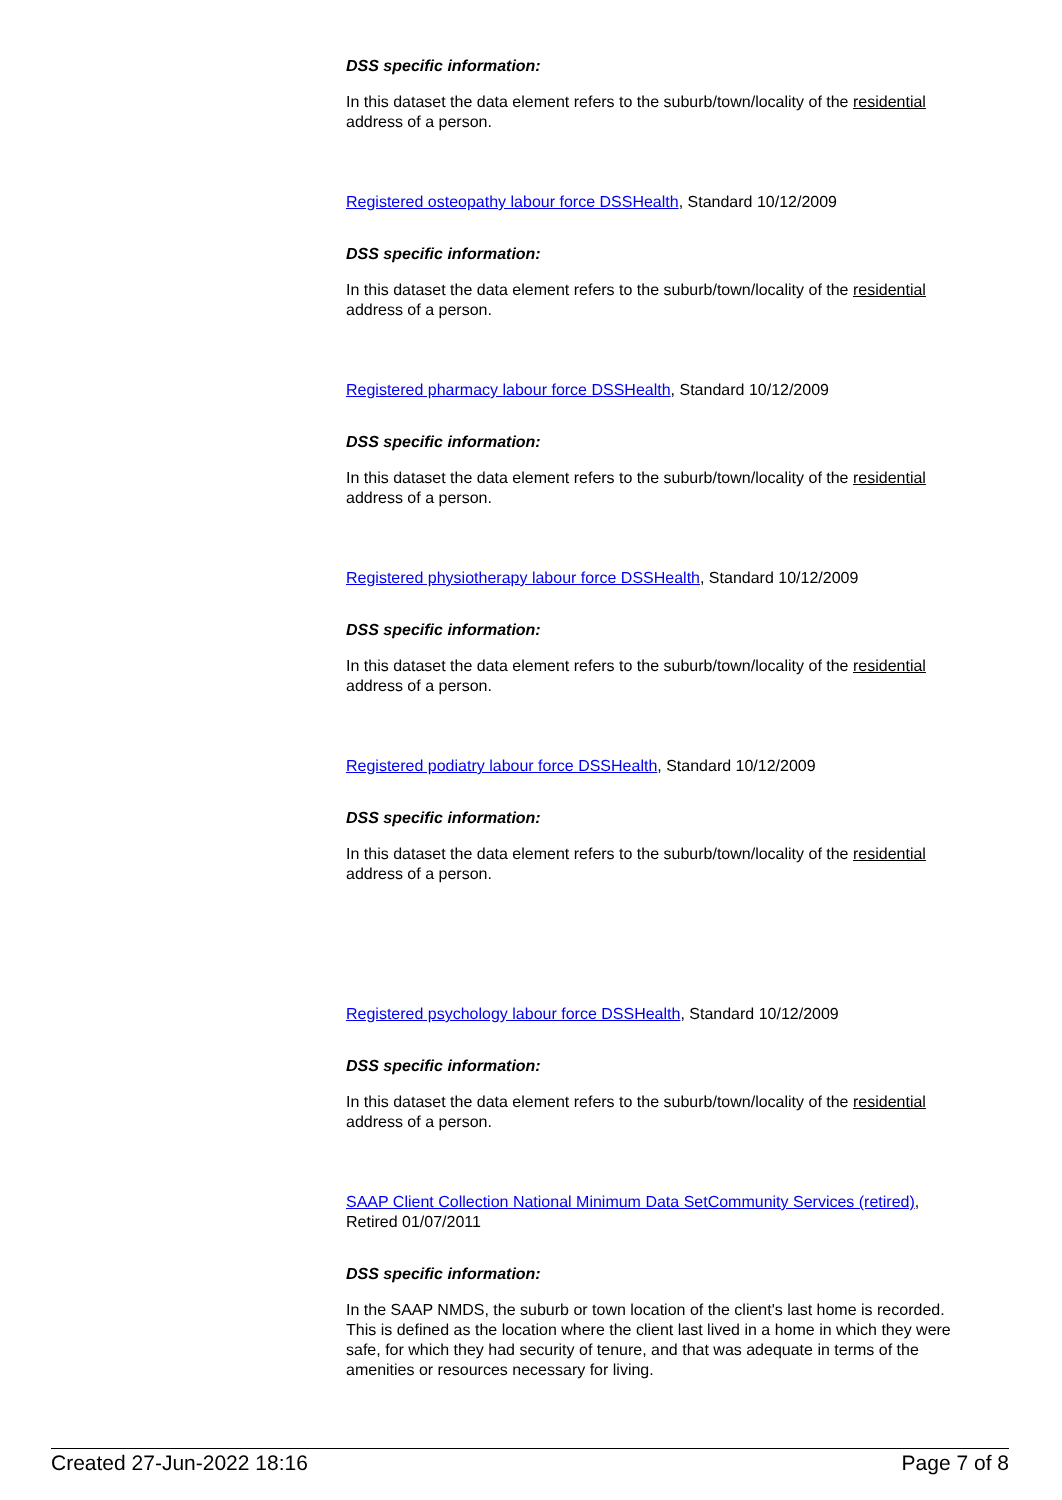DSS specific information:
In this dataset the data element refers to the suburb/town/locality of the residential address of a person.
Registered osteopathy labour force DSSHealth, Standard 10/12/2009
DSS specific information:
In this dataset the data element refers to the suburb/town/locality of the residential address of a person.
Registered pharmacy labour force DSSHealth, Standard 10/12/2009
DSS specific information:
In this dataset the data element refers to the suburb/town/locality of the residential address of a person.
Registered physiotherapy labour force DSSHealth, Standard 10/12/2009
DSS specific information:
In this dataset the data element refers to the suburb/town/locality of the residential address of a person.
Registered podiatry labour force DSSHealth, Standard 10/12/2009
DSS specific information:
In this dataset the data element refers to the suburb/town/locality of the residential address of a person.
Registered psychology labour force DSSHealth, Standard 10/12/2009
DSS specific information:
In this dataset the data element refers to the suburb/town/locality of the residential address of a person.
SAAP Client Collection National Minimum Data SetCommunity Services (retired), Retired 01/07/2011
DSS specific information:
In the SAAP NMDS, the suburb or town location of the client's last home is recorded. This is defined as the location where the client last lived in a home in which they were safe, for which they had security of tenure, and that was adequate in terms of the amenities or resources necessary for living.
Created 27-Jun-2022 18:16 Page 7 of 8